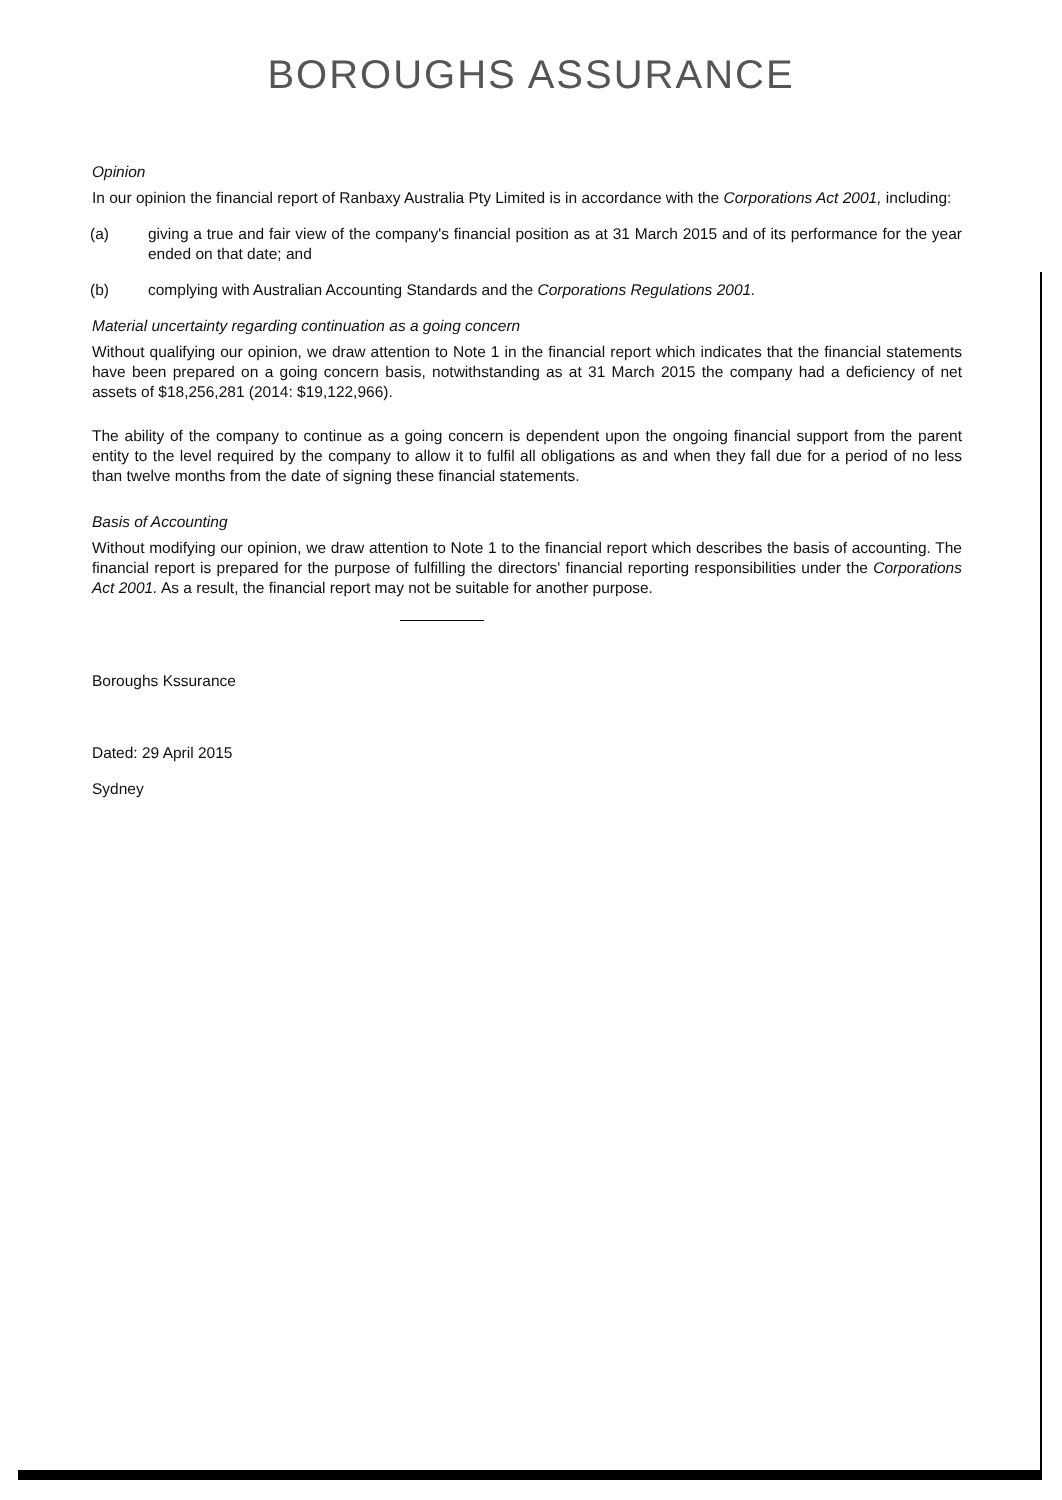BOROUGHS ASSURANCE
Opinion
In our opinion the financial report of Ranbaxy Australia Pty Limited is in accordance with the Corporations Act 2001, including:
(a) giving a true and fair view of the company's financial position as at 31 March 2015 and of its performance for the year ended on that date; and
(b) complying with Australian Accounting Standards and the Corporations Regulations 2001.
Material uncertainty regarding continuation as a going concern
Without qualifying our opinion, we draw attention to Note 1 in the financial report which indicates that the financial statements have been prepared on a going concern basis, notwithstanding as at 31 March 2015 the company had a deficiency of net assets of $18,256,281 (2014: $19,122,966).
The ability of the company to continue as a going concern is dependent upon the ongoing financial support from the parent entity to the level required by the company to allow it to fulfil all obligations as and when they fall due for a period of no less than twelve months from the date of signing these financial statements.
Basis of Accounting
Without modifying our opinion, we draw attention to Note 1 to the financial report which describes the basis of accounting. The financial report is prepared for the purpose of fulfilling the directors' financial reporting responsibilities under the Corporations Act 2001. As a result, the financial report may not be suitable for another purpose.
Boroughs Kssurance
Dated: 29 April 2015
Sydney